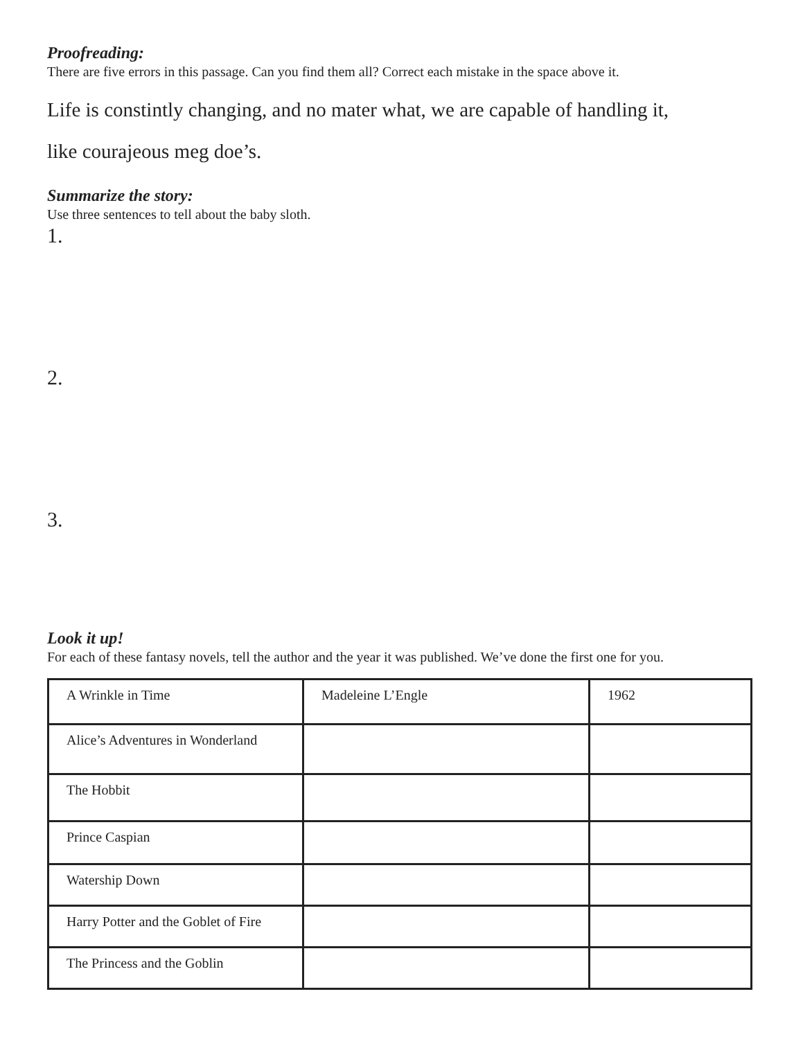Proofreading:
There are five errors in this passage. Can you find them all? Correct each mistake in the space above it.
Life is constintly changing, and no mater what, we are capable of handling it,
like courajeous meg doe’s.
Summarize the story:
Use three sentences to tell about the baby sloth.
1.
2.
3.
Look it up!
For each of these fantasy novels, tell the author and the year it was published. We’ve done the first one for you.
| A Wrinkle in Time | Madeleine L’Engle | 1962 |
| Alice’s Adventures in Wonderland | | |
| The Hobbit | | |
| Prince Caspian | | |
| Watership Down | | |
| Harry Potter and the Goblet of Fire | | |
| The Princess and the Goblin | | |